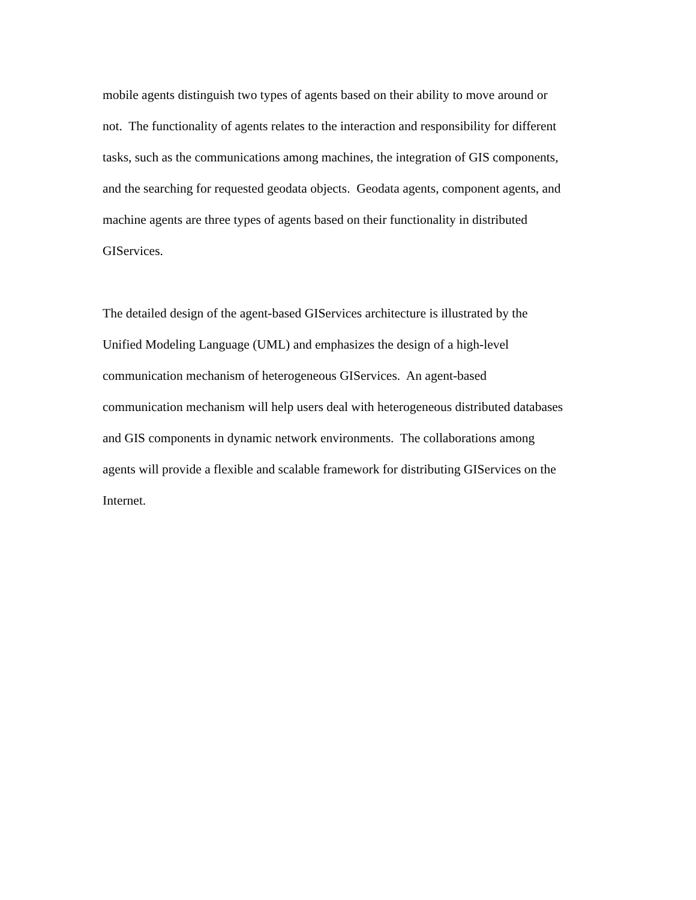mobile agents distinguish two types of agents based on their ability to move around or
not. The functionality of agents relates to the interaction and responsibility for different
tasks, such as the communications among machines, the integration of GIS components,
and the searching for requested geodata objects. Geodata agents, component agents, and
machine agents are three types of agents based on their functionality in distributed
GIServices.
The detailed design of the agent-based GIServices architecture is illustrated by the
Unified Modeling Language (UML) and emphasizes the design of a high-level
communication mechanism of heterogeneous GIServices. An agent-based
communication mechanism will help users deal with heterogeneous distributed databases
and GIS components in dynamic network environments. The collaborations among
agents will provide a flexible and scalable framework for distributing GIServices on the
Internet.